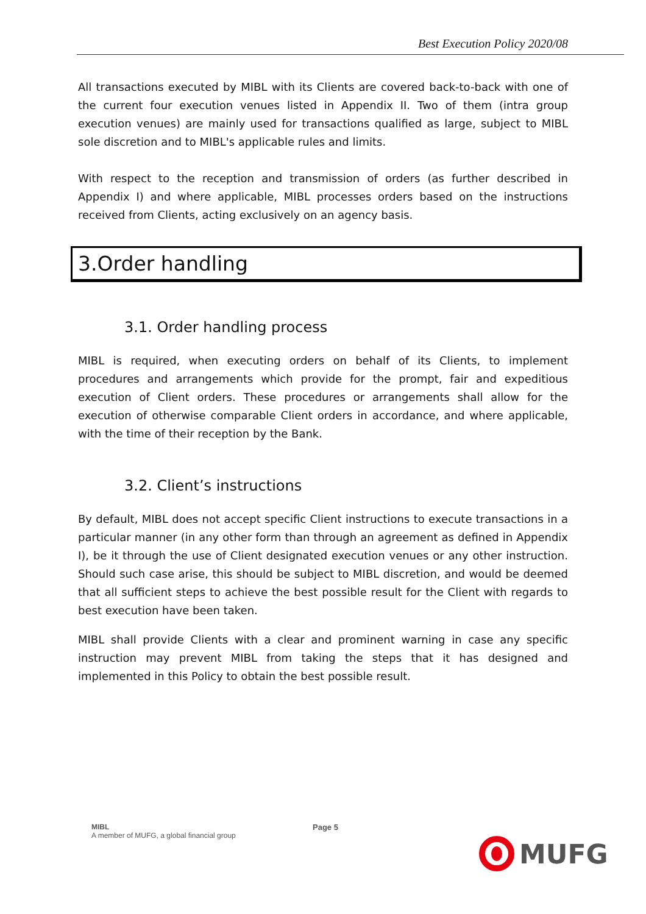Best Execution Policy 2020/08
All transactions executed by MIBL with its Clients are covered back-to-back with one of the current four execution venues listed in Appendix II. Two of them (intra group execution venues) are mainly used for transactions qualified as large, subject to MIBL sole discretion and to MIBL's applicable rules and limits.
With respect to the reception and transmission of orders (as further described in Appendix I) and where applicable, MIBL processes orders based on the instructions received from Clients, acting exclusively on an agency basis.
3.Order handling
3.1. Order handling process
MIBL is required, when executing orders on behalf of its Clients, to implement procedures and arrangements which provide for the prompt, fair and expeditious execution of Client orders. These procedures or arrangements shall allow for the execution of otherwise comparable Client orders in accordance, and where applicable, with the time of their reception by the Bank.
3.2. Client’s instructions
By default, MIBL does not accept specific Client instructions to execute transactions in a particular manner (in any other form than through an agreement as defined in Appendix I), be it through the use of Client designated execution venues or any other instruction. Should such case arise, this should be subject to MIBL discretion, and would be deemed that all sufficient steps to achieve the best possible result for the Client with regards to best execution have been taken.
MIBL shall provide Clients with a clear and prominent warning in case any specific instruction may prevent MIBL from taking the steps that it has designed and implemented in this Policy to obtain the best possible result.
MIBL
A member of MUFG, a global financial group
Page 5
MUFG